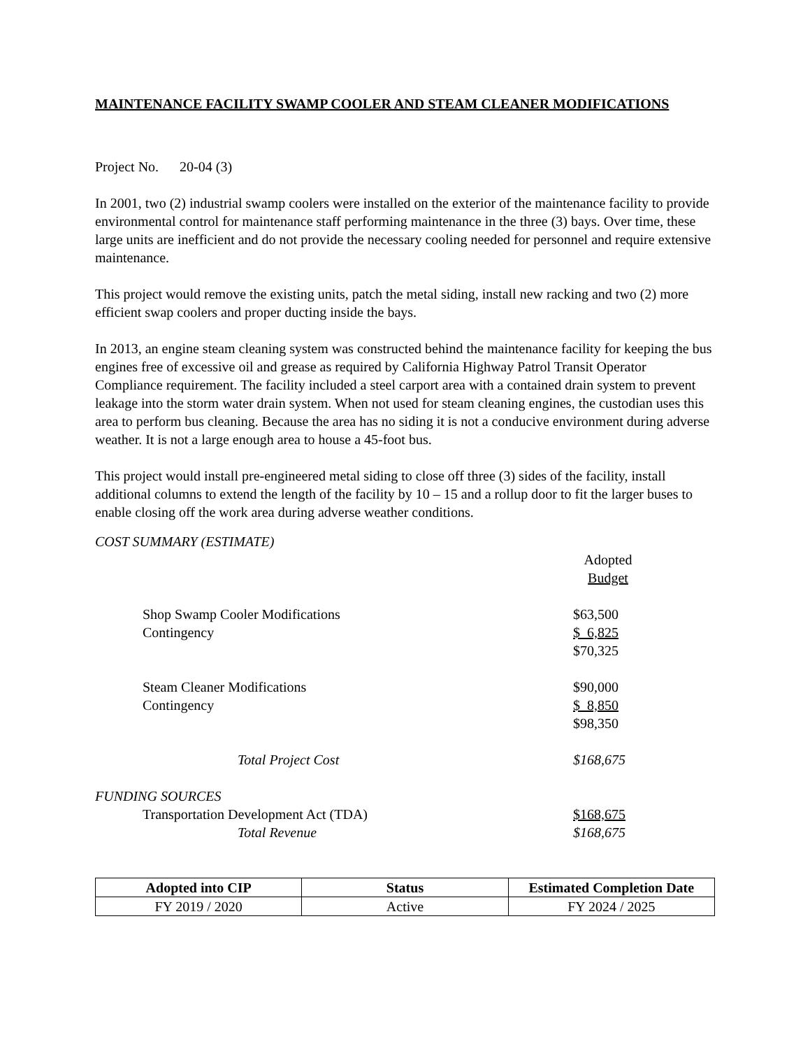MAINTENANCE FACILITY SWAMP COOLER AND STEAM CLEANER MODIFICATIONS
Project No. 20-04 (3)
In 2001, two (2) industrial swamp coolers were installed on the exterior of the maintenance facility to provide environmental control for maintenance staff performing maintenance in the three (3) bays. Over time, these large units are inefficient and do not provide the necessary cooling needed for personnel and require extensive maintenance.
This project would remove the existing units, patch the metal siding, install new racking and two (2) more efficient swap coolers and proper ducting inside the bays.
In 2013, an engine steam cleaning system was constructed behind the maintenance facility for keeping the bus engines free of excessive oil and grease as required by California Highway Patrol Transit Operator Compliance requirement. The facility included a steel carport area with a contained drain system to prevent leakage into the storm water drain system. When not used for steam cleaning engines, the custodian uses this area to perform bus cleaning. Because the area has no siding it is not a conducive environment during adverse weather. It is not a large enough area to house a 45-foot bus.
This project would install pre-engineered metal siding to close off three (3) sides of the facility, install additional columns to extend the length of the facility by 10 – 15 and a rollup door to fit the larger buses to enable closing off the work area during adverse weather conditions.
COST SUMMARY (ESTIMATE)
| | Adopted Budget |
| Shop Swamp Cooler Modifications | $63,500 |
| Contingency | $ 6,825 |
| | $70,325 |
| Steam Cleaner Modifications | $90,000 |
| Contingency | $ 8,850 |
| | $98,350 |
| Total Project Cost | $168,675 |
| FUNDING SOURCES | |
| Transportation Development Act (TDA) | $168,675 |
| Total Revenue | $168,675 |
| Adopted into CIP | Status | Estimated Completion Date |
| --- | --- | --- |
| FY 2019 / 2020 | Active | FY 2024 / 2025 |